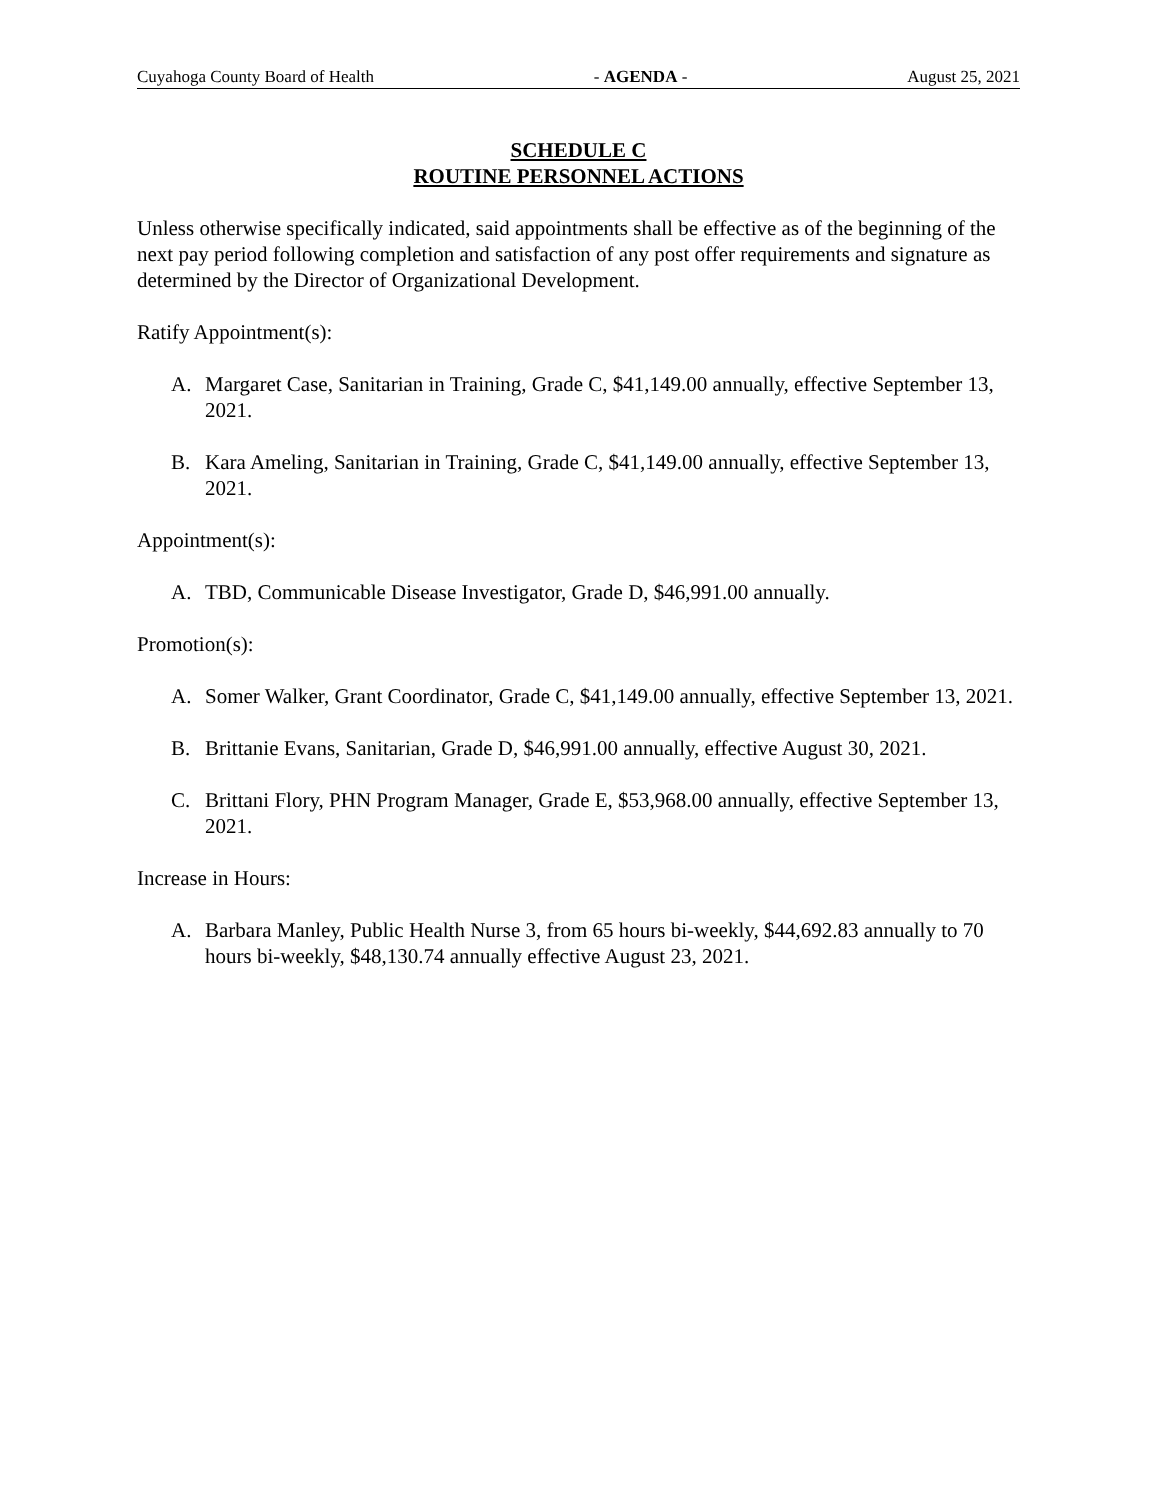Cuyahoga County Board of Health - AGENDA - August 25, 2021
SCHEDULE C
ROUTINE PERSONNEL ACTIONS
Unless otherwise specifically indicated, said appointments shall be effective as of the beginning of the next pay period following completion and satisfaction of any post offer requirements and signature as determined by the Director of Organizational Development.
Ratify Appointment(s):
A. Margaret Case, Sanitarian in Training, Grade C, $41,149.00 annually, effective September 13, 2021.
B. Kara Ameling, Sanitarian in Training, Grade C, $41,149.00 annually, effective September 13, 2021.
Appointment(s):
A. TBD, Communicable Disease Investigator, Grade D, $46,991.00 annually.
Promotion(s):
A. Somer Walker, Grant Coordinator, Grade C, $41,149.00 annually, effective September 13, 2021.
B. Brittanie Evans, Sanitarian, Grade D, $46,991.00 annually, effective August 30, 2021.
C. Brittani Flory, PHN Program Manager, Grade E, $53,968.00 annually, effective September 13, 2021.
Increase in Hours:
A. Barbara Manley, Public Health Nurse 3, from 65 hours bi-weekly, $44,692.83 annually to 70 hours bi-weekly, $48,130.74 annually effective August 23, 2021.